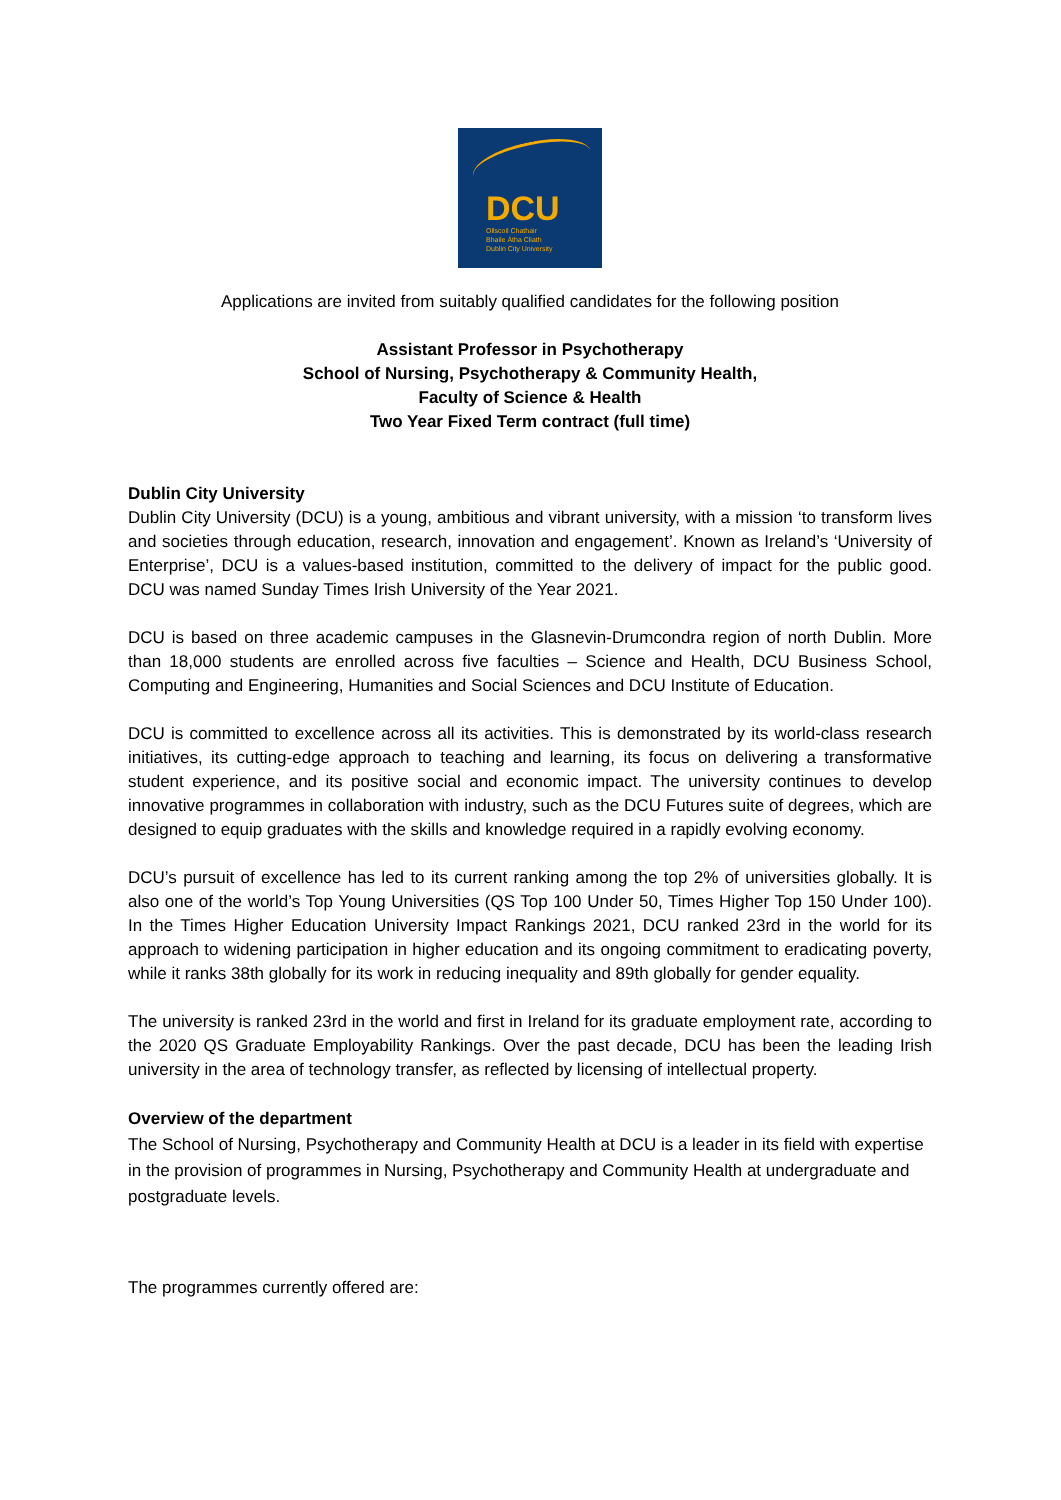DCU
Ollscoil Chathair
Bhaile Átha Cliath
Dublin City University
Applications are invited from suitably qualified candidates for the following position
Assistant Professor in Psychotherapy
School of Nursing, Psychotherapy & Community Health,
Faculty of Science & Health
Two Year Fixed Term contract (full time)
Dublin City University
Dublin City University (DCU) is a young, ambitious and vibrant university, with a mission ‘to transform lives and societies through education, research, innovation and engagement’. Known as Ireland’s ‘University of Enterprise’, DCU is a values-based institution, committed to the delivery of impact for the public good. DCU was named Sunday Times Irish University of the Year 2021.
DCU is based on three academic campuses in the Glasnevin-Drumcondra region of north Dublin. More than 18,000 students are enrolled across five faculties – Science and Health, DCU Business School, Computing and Engineering, Humanities and Social Sciences and DCU Institute of Education.
DCU is committed to excellence across all its activities. This is demonstrated by its world-class research initiatives, its cutting-edge approach to teaching and learning, its focus on delivering a transformative student experience, and its positive social and economic impact. The university continues to develop innovative programmes in collaboration with industry, such as the DCU Futures suite of degrees, which are designed to equip graduates with the skills and knowledge required in a rapidly evolving economy.
DCU’s pursuit of excellence has led to its current ranking among the top 2% of universities globally. It is also one of the world’s Top Young Universities (QS Top 100 Under 50, Times Higher Top 150 Under 100). In the Times Higher Education University Impact Rankings 2021, DCU ranked 23rd in the world for its approach to widening participation in higher education and its ongoing commitment to eradicating poverty, while it ranks 38th globally for its work in reducing inequality and 89th globally for gender equality.
The university is ranked 23rd in the world and first in Ireland for its graduate employment rate, according to the 2020 QS Graduate Employability Rankings. Over the past decade, DCU has been the leading Irish university in the area of technology transfer, as reflected by licensing of intellectual property.
Overview of the department
The School of Nursing, Psychotherapy and Community Health at DCU is a leader in its field with expertise in the provision of programmes in Nursing, Psychotherapy and Community Health at undergraduate and postgraduate levels.
The programmes currently offered are: